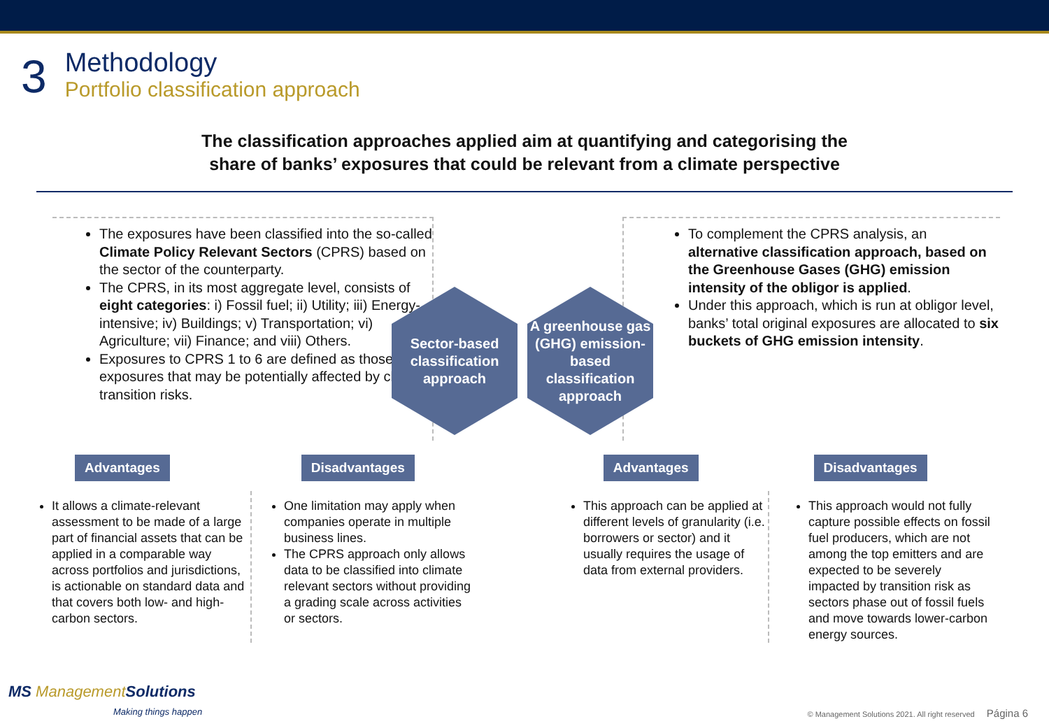3
Methodology
Portfolio classification approach
The classification approaches applied aim at quantifying and categorising the
share of banks’ exposures that could be relevant from a climate perspective
The exposures have been classified into the so-called Climate Policy Relevant Sectors (CPRS) based on the sector of the counterparty.
The CPRS, in its most aggregate level, consists of eight categories: i) Fossil fuel; ii) Utility; iii) Energy-intensive; iv) Buildings; v) Transportation; vi) Agriculture; vii) Finance; and viii) Others.
Exposures to CPRS 1 to 6 are defined as those exposures that may be potentially affected by climate transition risks.
Sector-based classification approach
A greenhouse gas (GHG) emission-based classification approach
To complement the CPRS analysis, an alternative classification approach, based on the Greenhouse Gases (GHG) emission intensity of the obligor is applied.
Under this approach, which is run at obligor level, banks’ total original exposures are allocated to six buckets of GHG emission intensity.
Advantages Disadvantages Advantages Disadvantages
It allows a climate-relevant assessment to be made of a large part of financial assets that can be applied in a comparable way across portfolios and jurisdictions, is actionable on standard data and that covers both low- and high-carbon sectors.
One limitation may apply when companies operate in multiple business lines.
The CPRS approach only allows data to be classified into climate relevant sectors without providing a grading scale across activities or sectors.
This approach can be applied at different levels of granularity (i.e. borrowers or sector) and it usually requires the usage of data from external providers.
This approach would not fully capture possible effects on fossil fuel producers, which are not among the top emitters and are expected to be severely impacted by transition risk as sectors phase out of fossil fuels and move towards lower-carbon energy sources.
MS ManagementSolutions
Making things happen
© Management Solutions 2021. All right reserved Página 6